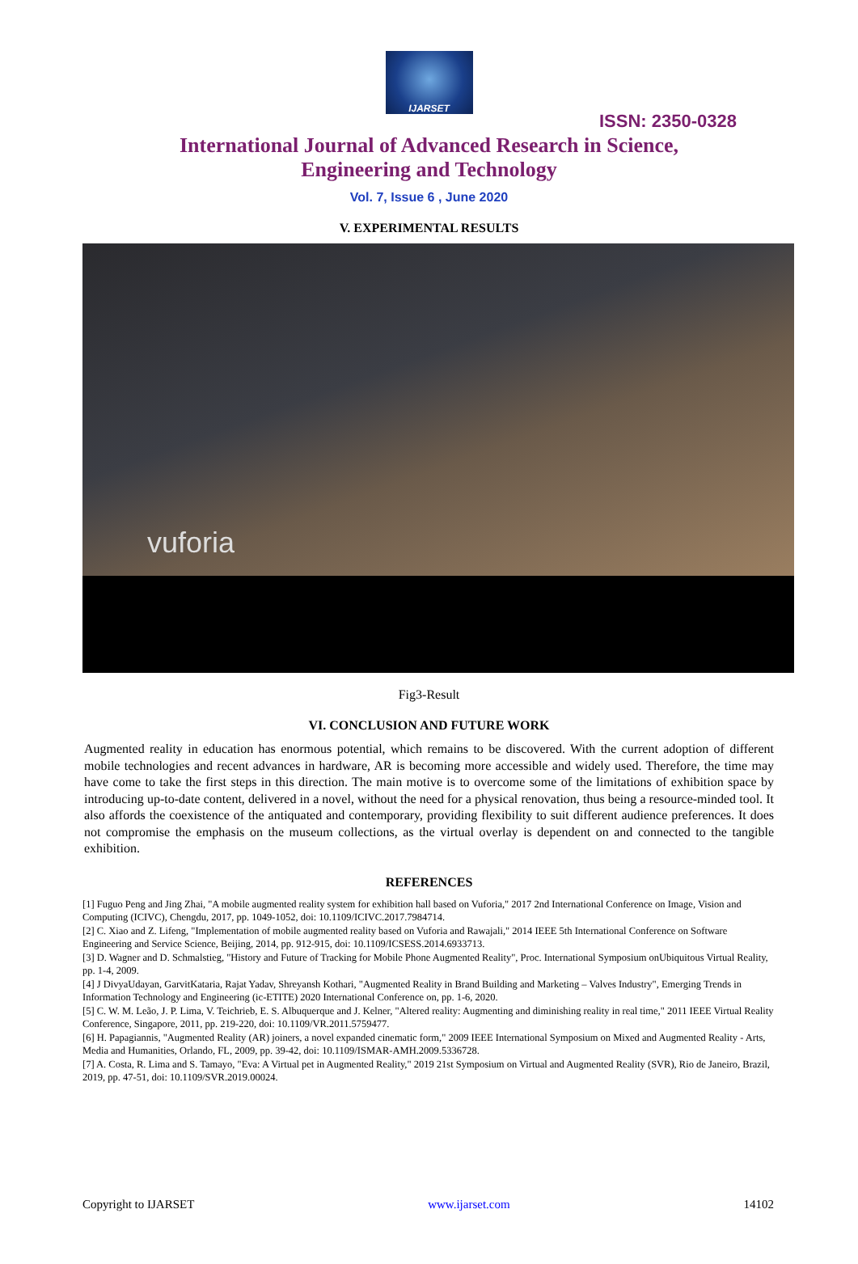IJARSET
ISSN: 2350-0328
International Journal of Advanced Research in Science,
Engineering and Technology
Vol. 7, Issue 6 , June 2020
V. EXPERIMENTAL RESULTS
vuforia
Fig3-Result
VI. CONCLUSION AND FUTURE WORK
Augmented reality in education has enormous potential, which remains to be discovered. With the current adoption of different mobile technologies and recent advances in hardware, AR is becoming more accessible and widely used. Therefore, the time may have come to take the first steps in this direction. The main motive is to overcome some of the limitations of exhibition space by introducing up-to-date content, delivered in a novel, without the need for a physical renovation, thus being a resource-minded tool. It also affords the coexistence of the antiquated and contemporary, providing flexibility to suit different audience preferences. It does not compromise the emphasis on the museum collections, as the virtual overlay is dependent on and connected to the tangible exhibition.
REFERENCES
[1] Fuguo Peng and Jing Zhai, "A mobile augmented reality system for exhibition hall based on Vuforia," 2017 2nd International Conference on Image, Vision and Computing (ICIVC), Chengdu, 2017, pp. 1049-1052, doi: 10.1109/ICIVC.2017.7984714.
[2] C. Xiao and Z. Lifeng, "Implementation of mobile augmented reality based on Vuforia and Rawajali," 2014 IEEE 5th International Conference on Software Engineering and Service Science, Beijing, 2014, pp. 912-915, doi: 10.1109/ICSESS.2014.6933713.
[3] D. Wagner and D. Schmalstieg, "History and Future of Tracking for Mobile Phone Augmented Reality", Proc. International Symposium onUbiquitous Virtual Reality, pp. 1-4, 2009.
[4] J DivyaUdayan, GarvitKataria, Rajat Yadav, Shreyansh Kothari, "Augmented Reality in Brand Building and Marketing – Valves Industry", Emerging Trends in Information Technology and Engineering (ic-ETITE) 2020 International Conference on, pp. 1-6, 2020.
[5] C. W. M. Leão, J. P. Lima, V. Teichrieb, E. S. Albuquerque and J. Kelner, "Altered reality: Augmenting and diminishing reality in real time," 2011 IEEE Virtual Reality Conference, Singapore, 2011, pp. 219-220, doi: 10.1109/VR.2011.5759477.
[6] H. Papagiannis, "Augmented Reality (AR) joiners, a novel expanded cinematic form," 2009 IEEE International Symposium on Mixed and Augmented Reality - Arts, Media and Humanities, Orlando, FL, 2009, pp. 39-42, doi: 10.1109/ISMAR-AMH.2009.5336728.
[7] A. Costa, R. Lima and S. Tamayo, "Eva: A Virtual pet in Augmented Reality," 2019 21st Symposium on Virtual and Augmented Reality (SVR), Rio de Janeiro, Brazil, 2019, pp. 47-51, doi: 10.1109/SVR.2019.00024.
Copyright to IJARSET www.ijarset.com 14102